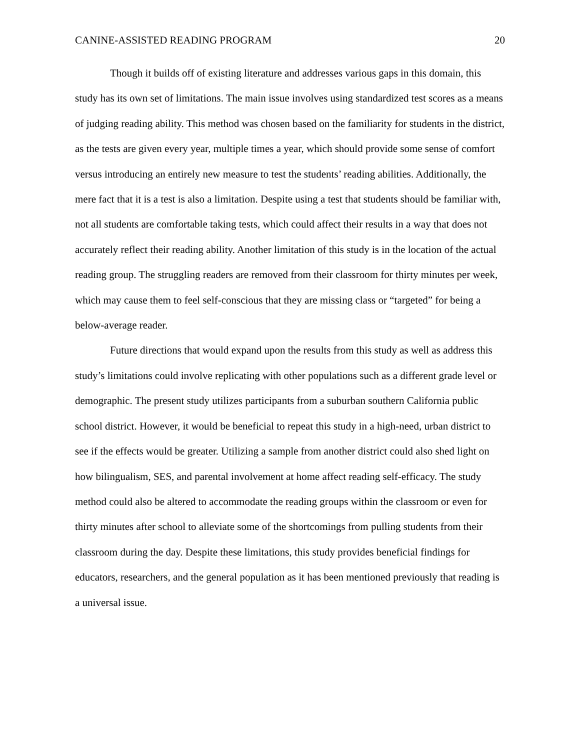CANINE-ASSISTED READING PROGRAM 20
Though it builds off of existing literature and addresses various gaps in this domain, this study has its own set of limitations. The main issue involves using standardized test scores as a means of judging reading ability. This method was chosen based on the familiarity for students in the district, as the tests are given every year, multiple times a year, which should provide some sense of comfort versus introducing an entirely new measure to test the students’ reading abilities. Additionally, the mere fact that it is a test is also a limitation. Despite using a test that students should be familiar with, not all students are comfortable taking tests, which could affect their results in a way that does not accurately reflect their reading ability. Another limitation of this study is in the location of the actual reading group. The struggling readers are removed from their classroom for thirty minutes per week, which may cause them to feel self-conscious that they are missing class or “targeted” for being a below-average reader.
Future directions that would expand upon the results from this study as well as address this study’s limitations could involve replicating with other populations such as a different grade level or demographic. The present study utilizes participants from a suburban southern California public school district. However, it would be beneficial to repeat this study in a high-need, urban district to see if the effects would be greater. Utilizing a sample from another district could also shed light on how bilingualism, SES, and parental involvement at home affect reading self-efficacy. The study method could also be altered to accommodate the reading groups within the classroom or even for thirty minutes after school to alleviate some of the shortcomings from pulling students from their classroom during the day. Despite these limitations, this study provides beneficial findings for educators, researchers, and the general population as it has been mentioned previously that reading is a universal issue.